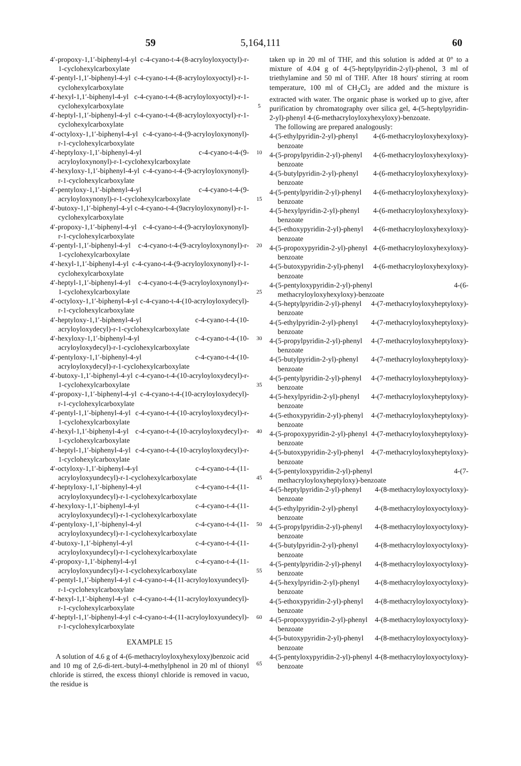5,164,111
59 60
4′-propoxy-1,1′-biphenyl-4-yl c-4-cyano-t-4-(8-acryloyloxyoctyl)-r-1-cyclohexylcarboxylate
4′-pentyl-1,1′-biphenyl-4-yl c-4-cyano-t-4-(8-acryloyloxyoctyl)-r-1-cyclohexylcarboxylate
4′-hexyl-1,1′-biphenyl-4-yl c-4-cyano-t-4-(8-acryloyloxyoctyl)-r-1-cyclohexylcarboxylate
4′-heptyl-1,1′-biphenyl-4-yl c-4-cyano-t-4-(8-acryloyloxyoctyl)-r-1-cyclohexylcarboxylate
4′-octyloxy-1,1′-biphenyl-4-yl c-4-cyano-t-4-(9-acryloyloxynonyl)-r-1-cyclohexylcarboxylate
4′-heptyloxy-1,1′-biphenyl-4-yl c-4-cyano-t-4-(9-acryloyloxynonyl)-r-1-cyclohexylcarboxylate
4′-hexyloxy-1,1′-biphenyl-4-yl c-4-cyano-t-4-(9-acryloyloxynonyl)-r-1-cyclohexylcarboxylate
4′-pentyloxy-1,1′-biphenyl-4-yl c-4-cyano-t-4-(9-acryloyloxynonyl)-r-1-cyclohexylcarboxylate
4′-butoxy-1,1′-biphenyl-4-yl c-4-cyano-t-4-(9acryloyloxynonyl)-r-1-cyclohexylcarboxylate
4′-propoxy-1,1′-biphenyl-4-yl c-4-cyano-t-4-(9-acryloyloxynonyl)-r-1-cyclohexylcarboxylate
4′-pentyl-1,1′-biphenyl-4-yl c-4-cyano-t-4-(9-acryloyloxynonyl)-r-1-cyclohexylcarboxylate
4′-hexyl-1,1′-biphenyl-4-yl c-4-cyano-t-4-(9-acryloyloxynonyl)-r-1-cyclohexylcarboxylate
4′-heptyl-1,1′-biphenyl-4-yl c-4-cyano-t-4-(9-acryloyloxynonyl)-r-1-cyclohexylcarboxylate
4′-octyloxy-1,1′-biphenyl-4-yl c-4-cyano-t-4-(10-acryloyloxydecyl)-r-1-cyclohexylcarboxylate
4′-heptyloxy-1,1′-biphenyl-4-yl c-4-cyano-t-4-(10-acryloyloxydecyl)-r-1-cyclohexylcarboxylate
4′-hexyloxy-1,1′-biphenyl-4-yl c-4-cyano-t-4-(10-acryloyloxydecyl)-r-1-cyclohexylcarboxylate
4′-pentyloxy-1,1′-biphenyl-4-yl c-4-cyano-t-4-(10-acryloyloxydecyl)-r-1-cyclohexylcarboxylate
4′-butoxy-1,1′-biphenyl-4-yl c-4-cyano-t-4-(10-acryloyloxydecyl)-r-1-cyclohexylcarboxylate
4′-propoxy-1,1′-biphenyl-4-yl c-4-cyano-t-4-(10-acryloyloxydecyl)-r-1-cyclohexylcarboxylate
4′-pentyl-1,1′-biphenyl-4-yl c-4-cyano-t-4-(10-acryloyloxydecyl)-r-1-cyclohexylcarboxylate
4′-hexyl-1,1′-biphenyl-4-yl c-4-cyano-t-4-(10-acryloyloxydecyl)-r-1-cyclohexylcarboxylate
4′-heptyl-1,1′-biphenyl-4-yl c-4-cyano-t-4-(10-acryloyloxydecyl)-r-1-cyclohexylcarboxylate
4′-octyloxy-1,1′-biphenyl-4-yl c-4-cyano-t-4-(11-acryloyloxyundecyl)-r-1-cyclohexylcarboxylate
4′-heptyloxy-1,1′-biphenyl-4-yl c-4-cyano-t-4-(11-acryloyloxyundecyl)-r-1-cyclohexylcarboxylate
4′-hexyloxy-1,1′-biphenyl-4-yl c-4-cyano-t-4-(11-acryloyloxyundecyl)-r-1-cyclohexylcarboxylate
4′-pentyloxy-1,1′-biphenyl-4-yl c-4-cyano-t-4-(11-acryloyloxyundecyl)-r-1-cyclohexylcarboxylate
4′-butoxy-1,1′-biphenyl-4-yl c-4-cyano-t-4-(11-acryloyloxyundecyl)-r-1-cyclohexylcarboxylate
4′-propoxy-1,1′-biphenyl-4-yl c-4-cyano-t-4-(11-acryloyloxyundecyl)-r-1-cyclohexylcarboxylate
4′-pentyl-1,1′-biphenyl-4-yl c-4-cyano-t-4-(11-acryloyloxyundecyl)-r-1-cyclohexylcarboxylate
4′-hexyl-1,1′-biphenyl-4-yl c-4-cyano-t-4-(11-acryloyloxyundecyl)-r-1-cyclohexylcarboxylate
4′-heptyl-1,1′-biphenyl-4-yl c-4-cyano-t-4-(11-acryloyloxyundecyl)-r-1-cyclohexylcarboxylate
EXAMPLE 15
A solution of 4.6 g of 4-(6-methacryloyloxyhexyloxy)benzoic acid and 10 mg of 2,6-di-tert.-butyl-4-methylphenol in 20 ml of thionyl chloride is stirred, the excess thionyl chloride is removed in vacuo, the residue is
5
10
15
20
25
30
35
40
45
50
55
60
65
taken up in 20 ml of THF, and this solution is added at 0° to a mixture of 4.04 g of 4-(5-heptylpyridin-2-yl)-phenol, 3 ml of triethylamine and 50 ml of THF. After 18 hours' stirring at room temperature, 100 ml of CH<sub>2</sub>Cl<sub>2</sub> are added and the mixture is extracted with water. The organic phase is worked up to give, after purification by chromatography over silica gel, 4-(5-heptylpyridin-2-yl)-phenyl 4-(6-methacryloyloxyhexyloxy)-benzoate.
The following are prepared analogously:
4-(5-ethylpyridin-2-yl)-phenyl 4-(6-methacryloyloxyhexyloxy)-benzoate
4-(5-propylpyridin-2-yl)-phenyl 4-(6-methacryloyloxyhexyloxy)-benzoate
4-(5-butylpyridin-2-yl)-phenyl 4-(6-methacryloyloxyhexyloxy)-benzoate
4-(5-pentylpyridin-2-yl)-phenyl 4-(6-methacryloyloxyhexyloxy)-benzoate
4-(5-hexylpyridin-2-yl)-phenyl 4-(6-methacryloyloxyhexyloxy)-benzoate
4-(5-ethoxypyridin-2-yl)-phenyl 4-(6-methacryloyloxyhexyloxy)-benzoate
4-(5-propoxypyridin-2-yl)-phenyl 4-(6-methacryloyloxyhexyloxy)-benzoate
4-(5-butoxypyridin-2-yl)-phenyl 4-(6-methacryloyloxyhexyloxy)-benzoate
4-(5-pentyloxypyridin-2-yl)-phenyl 4-(6-methacryloyloxyhexyloxy)-benzoate
4-(5-heptylpyridin-2-yl)-phenyl 4-(7-methacryloyloxyheptyloxy)-benzoate
4-(5-ethylpyridin-2-yl)-phenyl 4-(7-methacryloyloxyheptyloxy)-benzoate
4-(5-propylpyridin-2-yl)-phenyl 4-(7-methacryloyloxyheptyloxy)-benzoate
4-(5-butylpyridin-2-yl)-phenyl 4-(7-methacryloyloxyheptyloxy)-benzoate
4-(5-pentylpyridin-2-yl)-phenyl 4-(7-methacryloyloxyheptyloxy)-benzoate
4-(5-hexylpyridin-2-yl)-phenyl 4-(7-methacryloyloxyheptyloxy)-benzoate
4-(5-ethoxypyridin-2-yl)-phenyl 4-(7-methacryloyloxyheptyloxy)-benzoate
4-(5-propoxypyridin-2-yl)-phenyl 4-(7-methacryloyloxyheptyloxy)-benzoate
4-(5-butoxypyridin-2-yl)-phenyl 4-(7-methacryloyloxyheptyloxy)-benzoate
4-(5-pentyloxypyridin-2-yl)-phenyl 4-(7-methacryloyloxyheptyloxy)-benzoate
4-(5-heptylpyridin-2-yl)-phenyl 4-(8-methacryloyloxyoctyloxy)-benzoate
4-(5-ethylpyridin-2-yl)-phenyl 4-(8-methacryloyloxyoctyloxy)-benzoate
4-(5-propylpyridin-2-yl)-phenyl 4-(8-methacryloyloxyoctyloxy)-benzoate
4-(5-butylpyridin-2-yl)-phenyl 4-(8-methacryloyloxyoctyloxy)-benzoate
4-(5-pentylpyridin-2-yl)-phenyl 4-(8-methacryloyloxyoctyloxy)-benzoate
4-(5-hexylpyridin-2-yl)-phenyl 4-(8-methacryloyloxyoctyloxy)-benzoate
4-(5-ethoxypyridin-2-yl)-phenyl 4-(8-methacryloyloxyoctyloxy)-benzoate
4-(5-propoxypyridin-2-yl)-phenyl 4-(8-methacryloyloxyoctyloxy)-benzoate
4-(5-butoxypyridin-2-yl)-phenyl 4-(8-methacryloyloxyoctyloxy)-benzoate
4-(5-pentyloxypyridin-2-yl)-phenyl 4-(8-methacryloyloxyoctyloxy)-benzoate